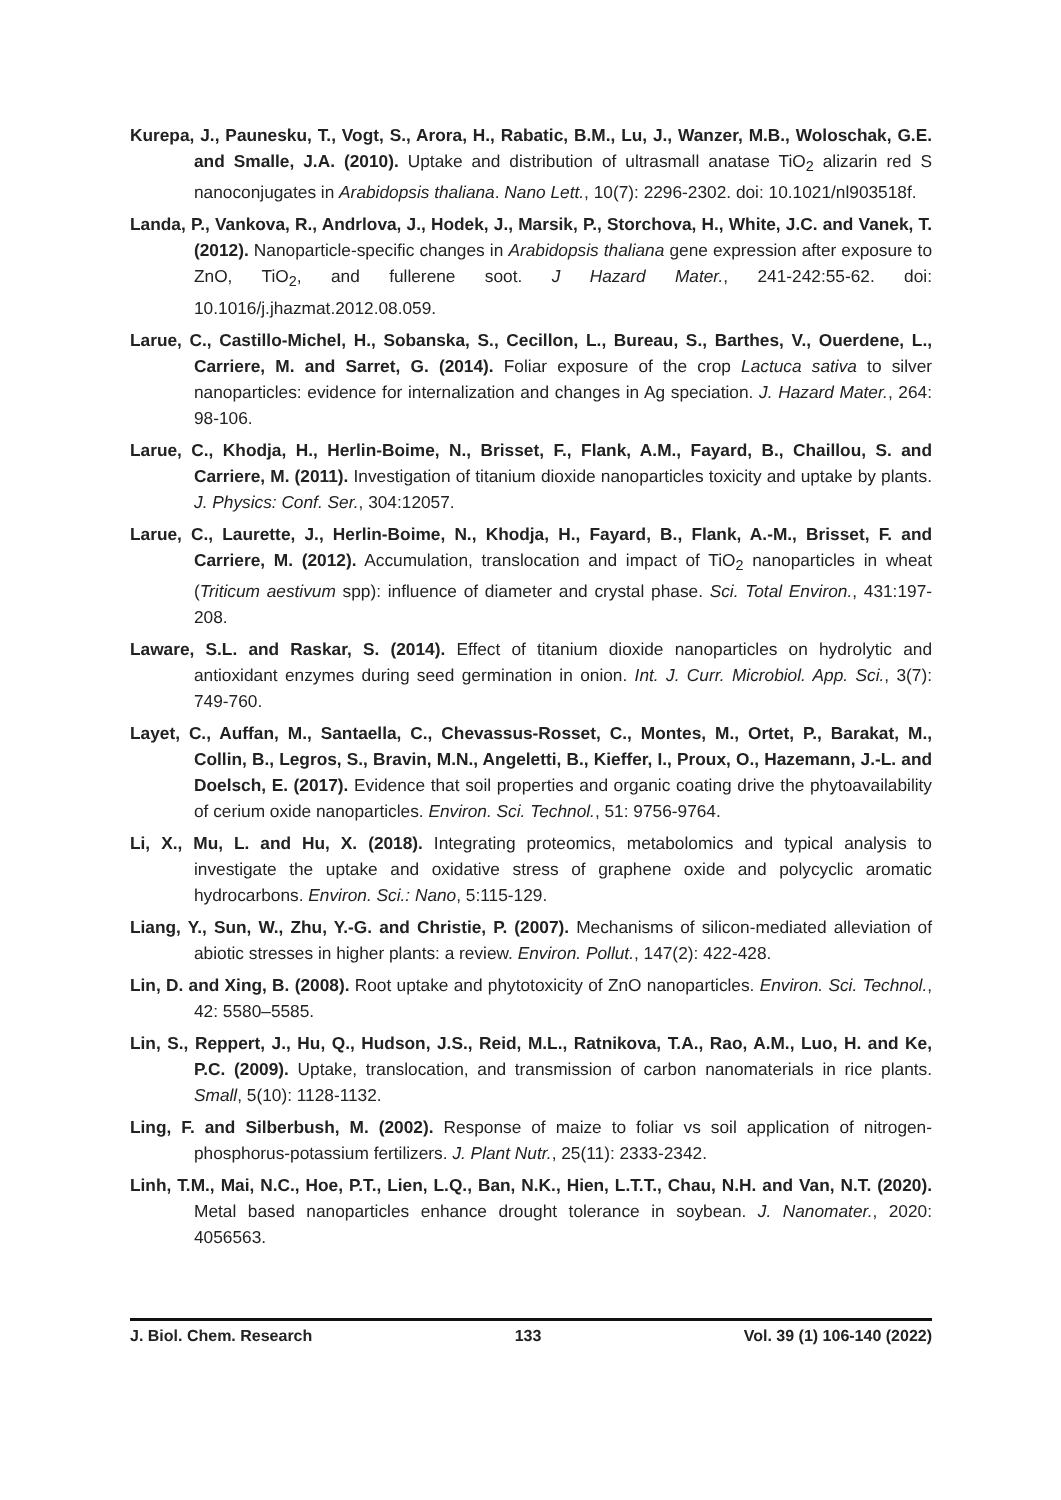Kurepa, J., Paunesku, T., Vogt, S., Arora, H., Rabatic, B.M., Lu, J., Wanzer, M.B., Woloschak, G.E. and Smalle, J.A. (2010). Uptake and distribution of ultrasmall anatase TiO<sub>2</sub> alizarin red S nanoconjugates in Arabidopsis thaliana. Nano Lett., 10(7): 2296-2302. doi: 10.1021/nl903518f.
Landa, P., Vankova, R., Andrlova, J., Hodek, J., Marsik, P., Storchova, H., White, J.C. and Vanek, T. (2012). Nanoparticle-specific changes in Arabidopsis thaliana gene expression after exposure to ZnO, TiO<sub>2</sub>, and fullerene soot. J Hazard Mater., 241-242:55-62. doi: 10.1016/j.jhazmat.2012.08.059.
Larue, C., Castillo-Michel, H., Sobanska, S., Cecillon, L., Bureau, S., Barthes, V., Ouerdene, L., Carriere, M. and Sarret, G. (2014). Foliar exposure of the crop Lactuca sativa to silver nanoparticles: evidence for internalization and changes in Ag speciation. J. Hazard Mater., 264: 98-106.
Larue, C., Khodja, H., Herlin-Boime, N., Brisset, F., Flank, A.M., Fayard, B., Chaillou, S. and Carriere, M. (2011). Investigation of titanium dioxide nanoparticles toxicity and uptake by plants. J. Physics: Conf. Ser., 304:12057.
Larue, C., Laurette, J., Herlin-Boime, N., Khodja, H., Fayard, B., Flank, A.-M., Brisset, F. and Carriere, M. (2012). Accumulation, translocation and impact of TiO<sub>2</sub> nanoparticles in wheat (Triticum aestivum spp): influence of diameter and crystal phase. Sci. Total Environ., 431:197-208.
Laware, S.L. and Raskar, S. (2014). Effect of titanium dioxide nanoparticles on hydrolytic and antioxidant enzymes during seed germination in onion. Int. J. Curr. Microbiol. App. Sci., 3(7): 749-760.
Layet, C., Auffan, M., Santaella, C., Chevassus-Rosset, C., Montes, M., Ortet, P., Barakat, M., Collin, B., Legros, S., Bravin, M.N., Angeletti, B., Kieffer, I., Proux, O., Hazemann, J.-L. and Doelsch, E. (2017). Evidence that soil properties and organic coating drive the phytoavailability of cerium oxide nanoparticles. Environ. Sci. Technol., 51: 9756-9764.
Li, X., Mu, L. and Hu, X. (2018). Integrating proteomics, metabolomics and typical analysis to investigate the uptake and oxidative stress of graphene oxide and polycyclic aromatic hydrocarbons. Environ. Sci.: Nano, 5:115-129.
Liang, Y., Sun, W., Zhu, Y.-G. and Christie, P. (2007). Mechanisms of silicon-mediated alleviation of abiotic stresses in higher plants: a review. Environ. Pollut., 147(2): 422-428.
Lin, D. and Xing, B. (2008). Root uptake and phytotoxicity of ZnO nanoparticles. Environ. Sci. Technol., 42: 5580–5585.
Lin, S., Reppert, J., Hu, Q., Hudson, J.S., Reid, M.L., Ratnikova, T.A., Rao, A.M., Luo, H. and Ke, P.C. (2009). Uptake, translocation, and transmission of carbon nanomaterials in rice plants. Small, 5(10): 1128-1132.
Ling, F. and Silberbush, M. (2002). Response of maize to foliar vs soil application of nitrogen-phosphorus-potassium fertilizers. J. Plant Nutr., 25(11): 2333-2342.
Linh, T.M., Mai, N.C., Hoe, P.T., Lien, L.Q., Ban, N.K., Hien, L.T.T., Chau, N.H. and Van, N.T. (2020). Metal based nanoparticles enhance drought tolerance in soybean. J. Nanomater., 2020: 4056563.
J. Biol. Chem. Research 133 Vol. 39 (1) 106-140 (2022)